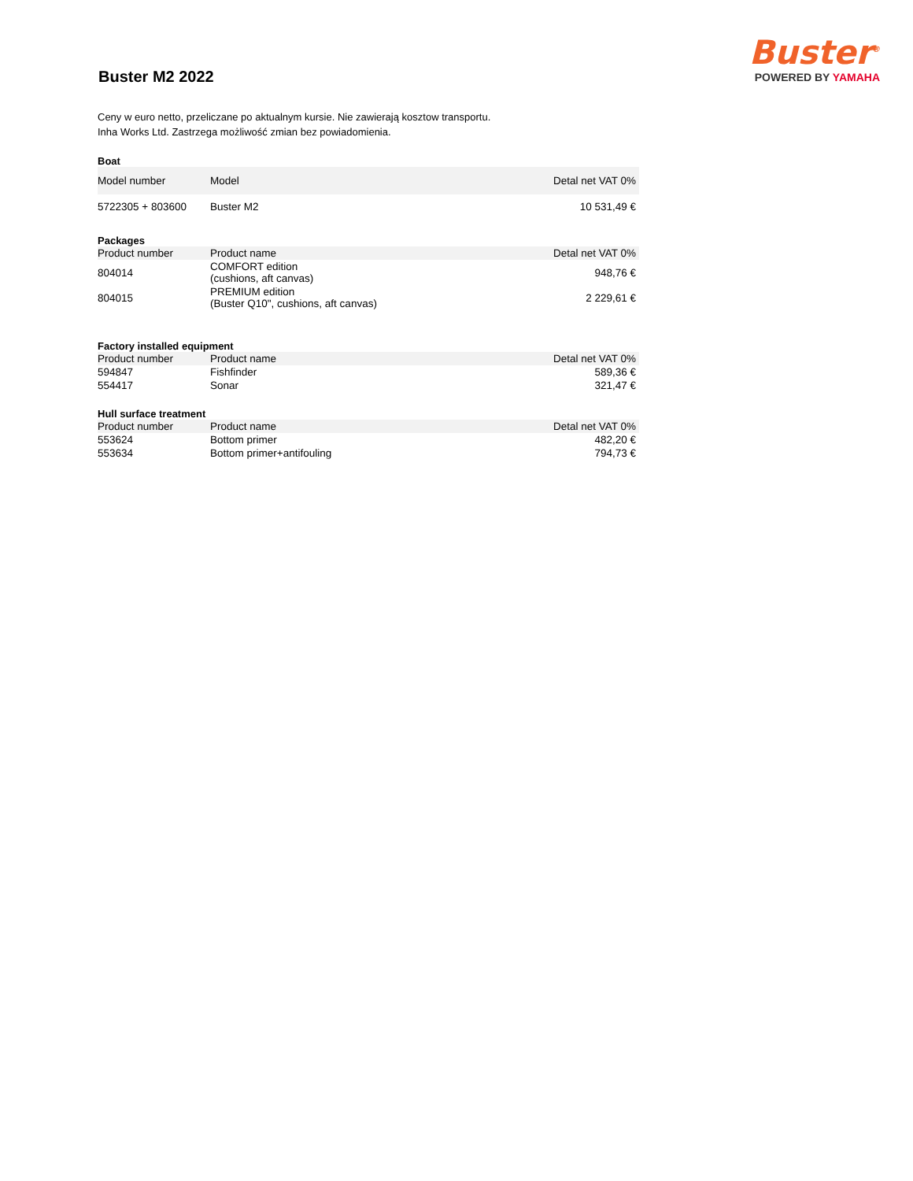Buster M2 2022
Buster<sup>®</sup>
POWERED BY YAMAHA
Ceny w euro netto, przeliczane po aktualnym kursie. Nie zawierają kosztow transportu.
Inha Works Ltd. Zastrzega możliwość zmian bez powiadomienia.
Boat
| Model number | Model | Detal net VAT 0% |
| --- | --- | --- |
| 5722305 + 803600 | Buster M2 | 10 531,49 € |
Packages
| Product number | Product name | Detal net VAT 0% |
| --- | --- | --- |
| 804014 | COMFORT edition (cushions, aft canvas) | 948,76 € |
| 804015 | PREMIUM edition (Buster Q10", cushions, aft canvas) | 2 229,61 € |
Factory installed equipment
| Product number | Product name | Detal net VAT 0% |
| --- | --- | --- |
| 594847 | Fishfinder | 589,36 € |
| 554417 | Sonar | 321,47 € |
Hull surface treatment
| Product number | Product name | Detal net VAT 0% |
| --- | --- | --- |
| 553624 | Bottom primer | 482,20 € |
| 553634 | Bottom primer+antifouling | 794,73 € |